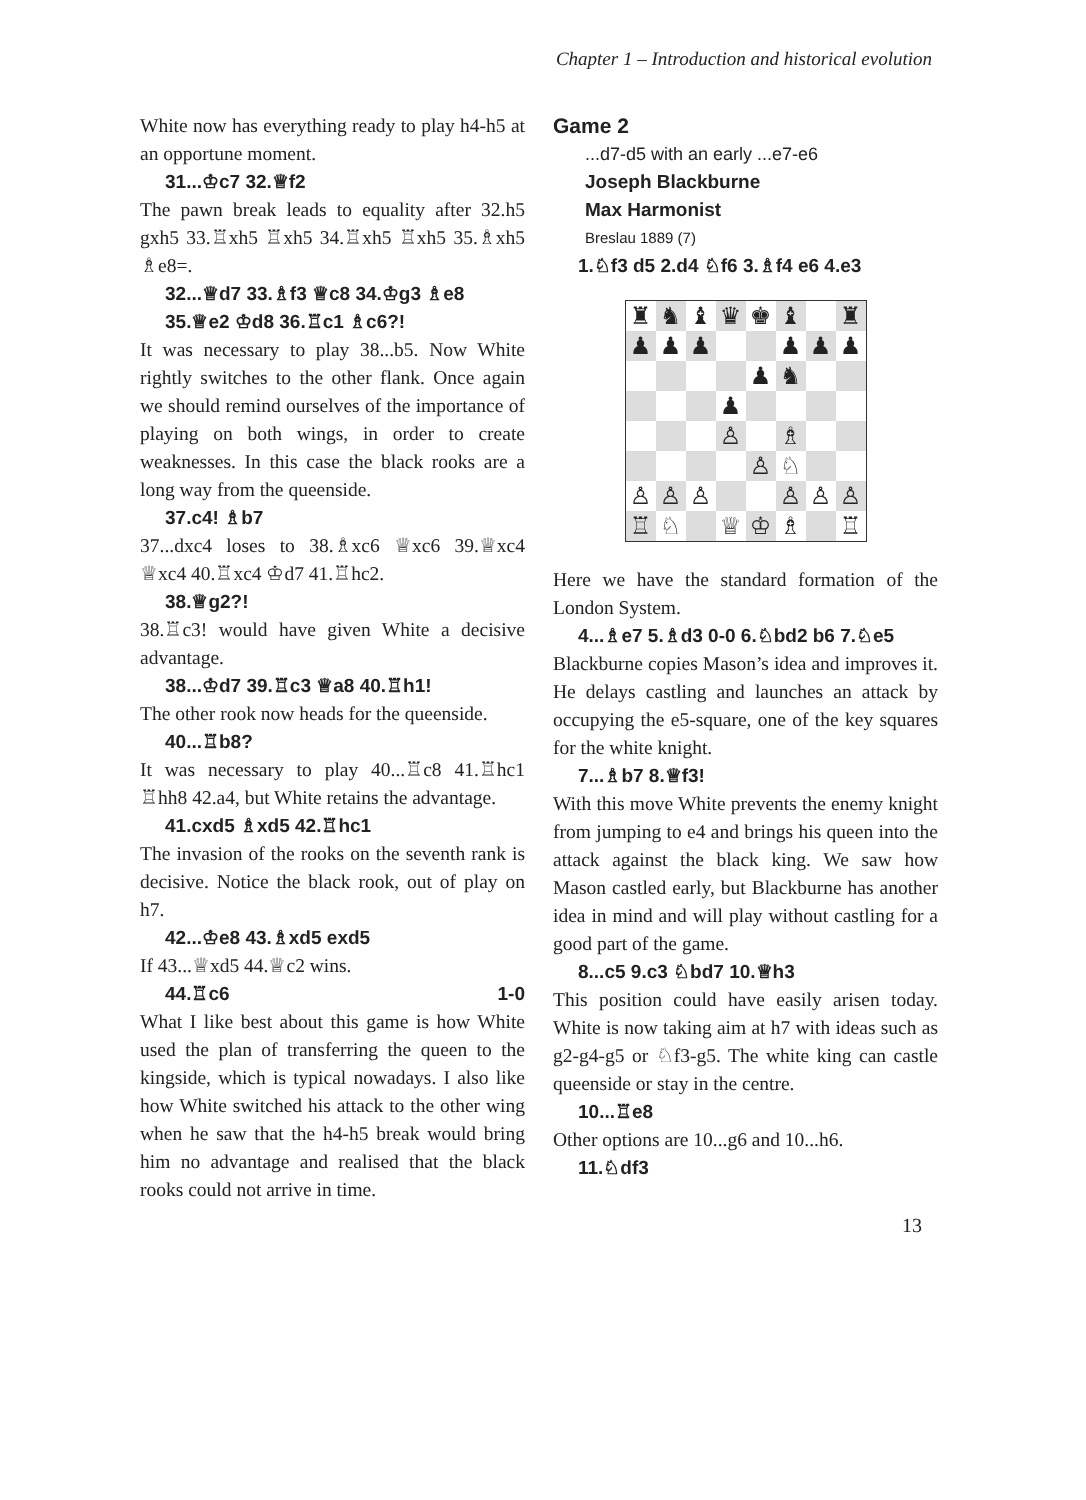Chapter 1 – Introduction and historical evolution
White now has everything ready to play h4-h5 at an opportune moment.
31...♔c7 32.♕f2
The pawn break leads to equality after 32.h5 gxh5 33.♖xh5 ♖xh5 34.♖xh5 ♖xh5 35.♗xh5 ♗e8=.
32...♕d7 33.♗f3 ♕c8 34.♔g3 ♗e8 35.♕e2 ♔d8 36.♖c1 ♗c6?!
It was necessary to play 38...b5. Now White rightly switches to the other flank. Once again we should remind ourselves of the importance of playing on both wings, in order to create weaknesses. In this case the black rooks are a long way from the queenside.
37.c4! ♗b7
37...dxc4 loses to 38.♗xc6 ♕xc6 39.♕xc4 ♕xc4 40.♖xc4 ♔d7 41.♖hc2.
38.♕g2?!
38.♖c3! would have given White a decisive advantage.
38...♔d7 39.♖c3 ♕a8 40.♖h1!
The other rook now heads for the queenside.
40...♖b8?
It was necessary to play 40...♖c8 41.♖hc1 ♖hh8 42.a4, but White retains the advantage.
41.cxd5 ♗xd5 42.♖hc1
The invasion of the rooks on the seventh rank is decisive. Notice the black rook, out of play on h7.
42...♔e8 43.♗xd5 exd5
If 43...♕xd5 44.♕c2 wins.
44.♖c6 1-0
What I like best about this game is how White used the plan of transferring the queen to the kingside, which is typical nowadays. I also like how White switched his attack to the other wing when he saw that the h4-h5 break would bring him no advantage and realised that the black rooks could not arrive in time.
Game 2
...d7-d5 with an early ...e7-e6
Joseph Blackburne
Max Harmonist
Breslau 1889 (7)
1.♘f3 d5 2.d4 ♘f6 3.♗f4 e6 4.e3
| ♜ | ♞ | ♝ | ♛ | ♚ | ♝ | | ♜ |
| ♟ | ♟ | ♟ | | | ♟ | ♟ | ♟ |
| | | | | ♟ | ♞ | | |
| | | | ♟ | | | | |
| | | | ♙ | | ♗ | | |
| | | | | ♙ | ♘ | | |
| ♙ | ♙ | ♙ | | | ♙ | ♙ | ♙ |
| ♖ | ♘ | | ♕ | ♔ | ♗ | | ♖ |
Here we have the standard formation of the London System.
4...♗e7 5.♗d3 0-0 6.♘bd2 b6 7.♘e5
Blackburne copies Mason’s idea and improves it. He delays castling and launches an attack by occupying the e5-square, one of the key squares for the white knight.
7...♗b7 8.♕f3!
With this move White prevents the enemy knight from jumping to e4 and brings his queen into the attack against the black king. We saw how Mason castled early, but Blackburne has another idea in mind and will play without castling for a good part of the game.
8...c5 9.c3 ♘bd7 10.♕h3
This position could have easily arisen today. White is now taking aim at h7 with ideas such as g2-g4-g5 or ♘f3-g5. The white king can castle queenside or stay in the centre.
10...♖e8
Other options are 10...g6 and 10...h6.
11.♘df3
13